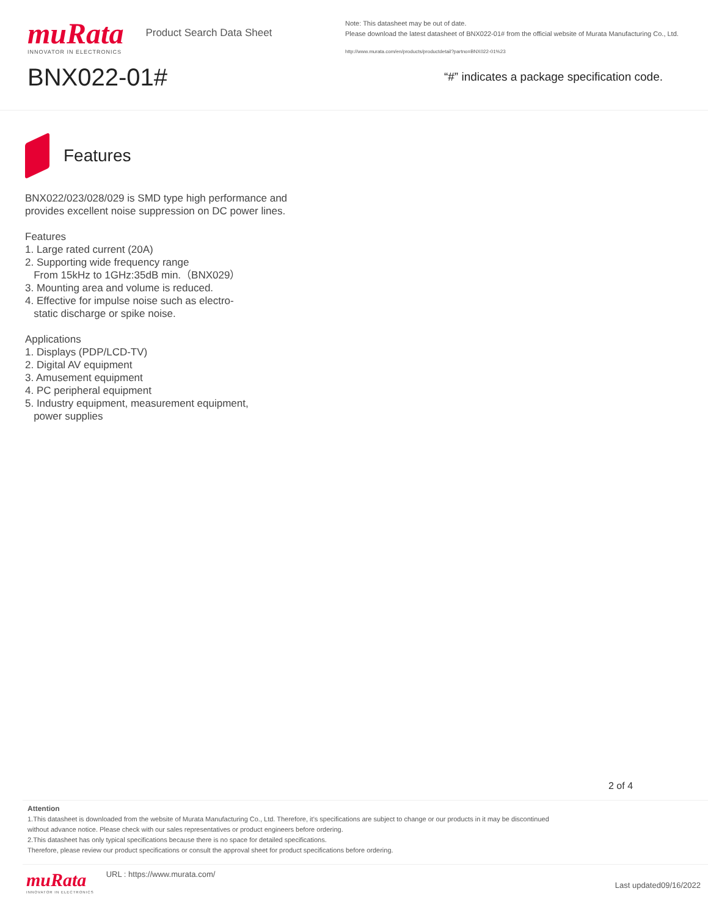muRata
INNOVATOR IN ELECTRONICS
Product Search Data Sheet
BNX022-01#
Note: This datasheet may be out of date.
Please download the latest datasheet of BNX022-01# from the official website of Murata Manufacturing Co., Ltd.
http://www.murata.com/en/products/productdetail?partno=BNX022-01%23
“#” indicates a package specification code.
Features
BNX022/023/028/029 is SMD type high performance and
provides excellent noise suppression on DC power lines.
Features
1. Large rated current (20A)
2. Supporting wide frequency range
From 15kHz to 1GHz:35dB min.（BNX029）
3. Mounting area and volume is reduced.
4. Effective for impulse noise such as electro-
static discharge or spike noise.
Applications
1. Displays (PDP/LCD-TV)
2. Digital AV equipment
3. Amusement equipment
4. PC peripheral equipment
5. Industry equipment, measurement equipment,
power supplies
2 of 4
Attention
1.This datasheet is downloaded from the website of Murata Manufacturing Co., Ltd. Therefore, it’s specifications are subject to change or our products in it may be discontinued
without advance notice. Please check with our sales representatives or product engineers before ordering.
2.This datasheet has only typical specifications because there is no space for detailed specifications.
Therefore, please review our product specifications or consult the approval sheet for product specifications before ordering.
muRata
INNOVATOR IN ELECTRONICS
URL : https://www.murata.com/
Last updated09/16/2022